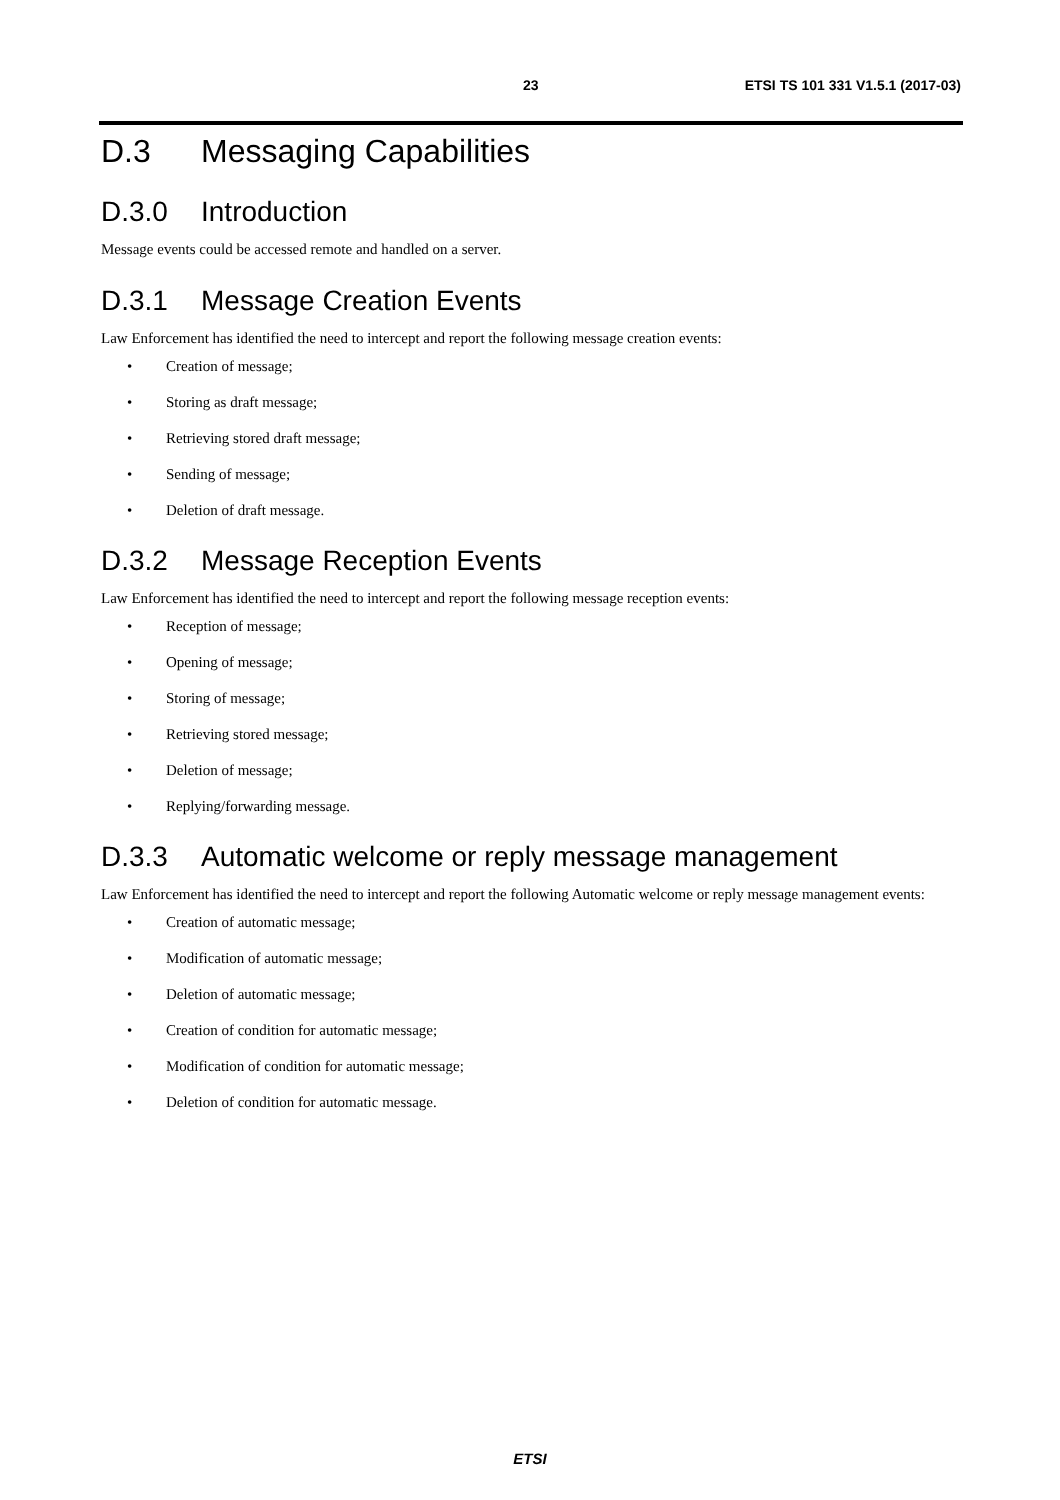23 ETSI TS 101 331 V1.5.1 (2017-03)
D.3 Messaging Capabilities
D.3.0 Introduction
Message events could be accessed remote and handled on a server.
D.3.1 Message Creation Events
Law Enforcement has identified the need to intercept and report the following message creation events:
• Creation of message;
• Storing as draft message;
• Retrieving stored draft message;
• Sending of message;
• Deletion of draft message.
D.3.2 Message Reception Events
Law Enforcement has identified the need to intercept and report the following message reception events:
• Reception of message;
• Opening of message;
• Storing of message;
• Retrieving stored message;
• Deletion of message;
• Replying/forwarding message.
D.3.3 Automatic welcome or reply message management
Law Enforcement has identified the need to intercept and report the following Automatic welcome or reply message management events:
• Creation of automatic message;
• Modification of automatic message;
• Deletion of automatic message;
• Creation of condition for automatic message;
• Modification of condition for automatic message;
• Deletion of condition for automatic message.
ETSI